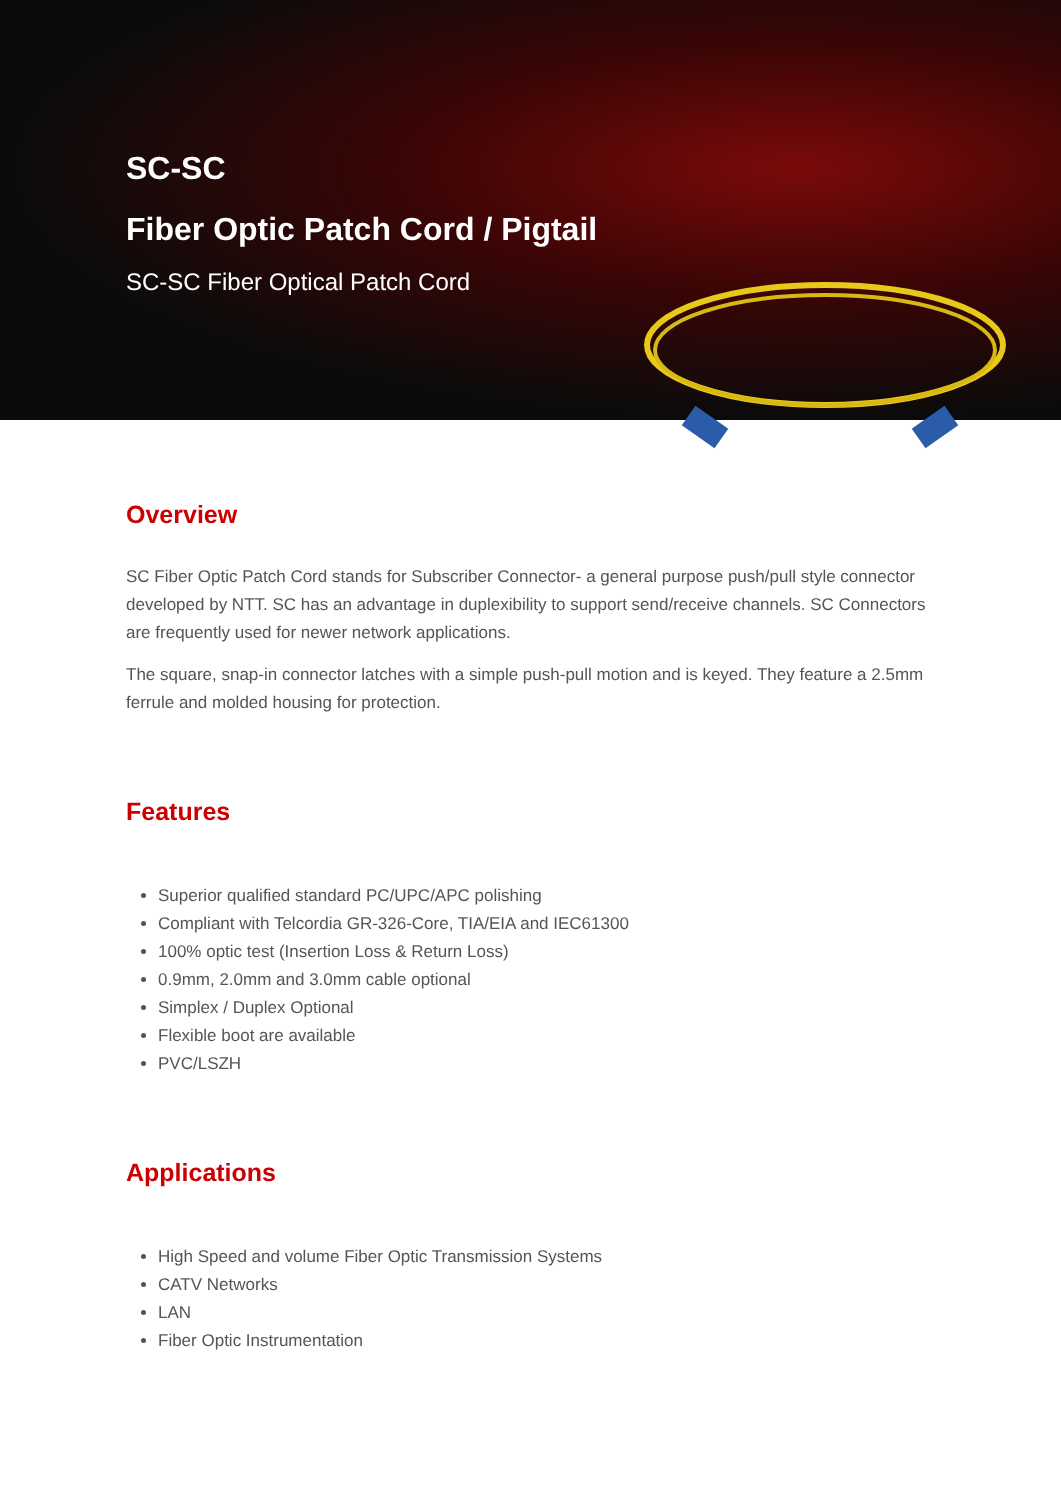SC-SC
Fiber Optic Patch Cord / Pigtail
SC-SC Fiber Optical Patch Cord
Overview
SC Fiber Optic Patch Cord stands for Subscriber Connector- a general purpose push/pull style connector developed by NTT. SC has an advantage in duplexibility to support send/receive channels. SC Connectors are frequently used for newer network applications.
The square, snap-in connector latches with a simple push-pull motion and is keyed. They feature a 2.5mm ferrule and molded housing for protection.
Features
Superior qualified standard PC/UPC/APC polishing
Compliant with Telcordia GR-326-Core, TIA/EIA and IEC61300
100% optic test (Insertion Loss & Return Loss)
0.9mm, 2.0mm and 3.0mm cable optional
Simplex / Duplex Optional
Flexible boot are available
PVC/LSZH
Applications
High Speed and volume Fiber Optic Transmission Systems
CATV Networks
LAN
Fiber Optic Instrumentation